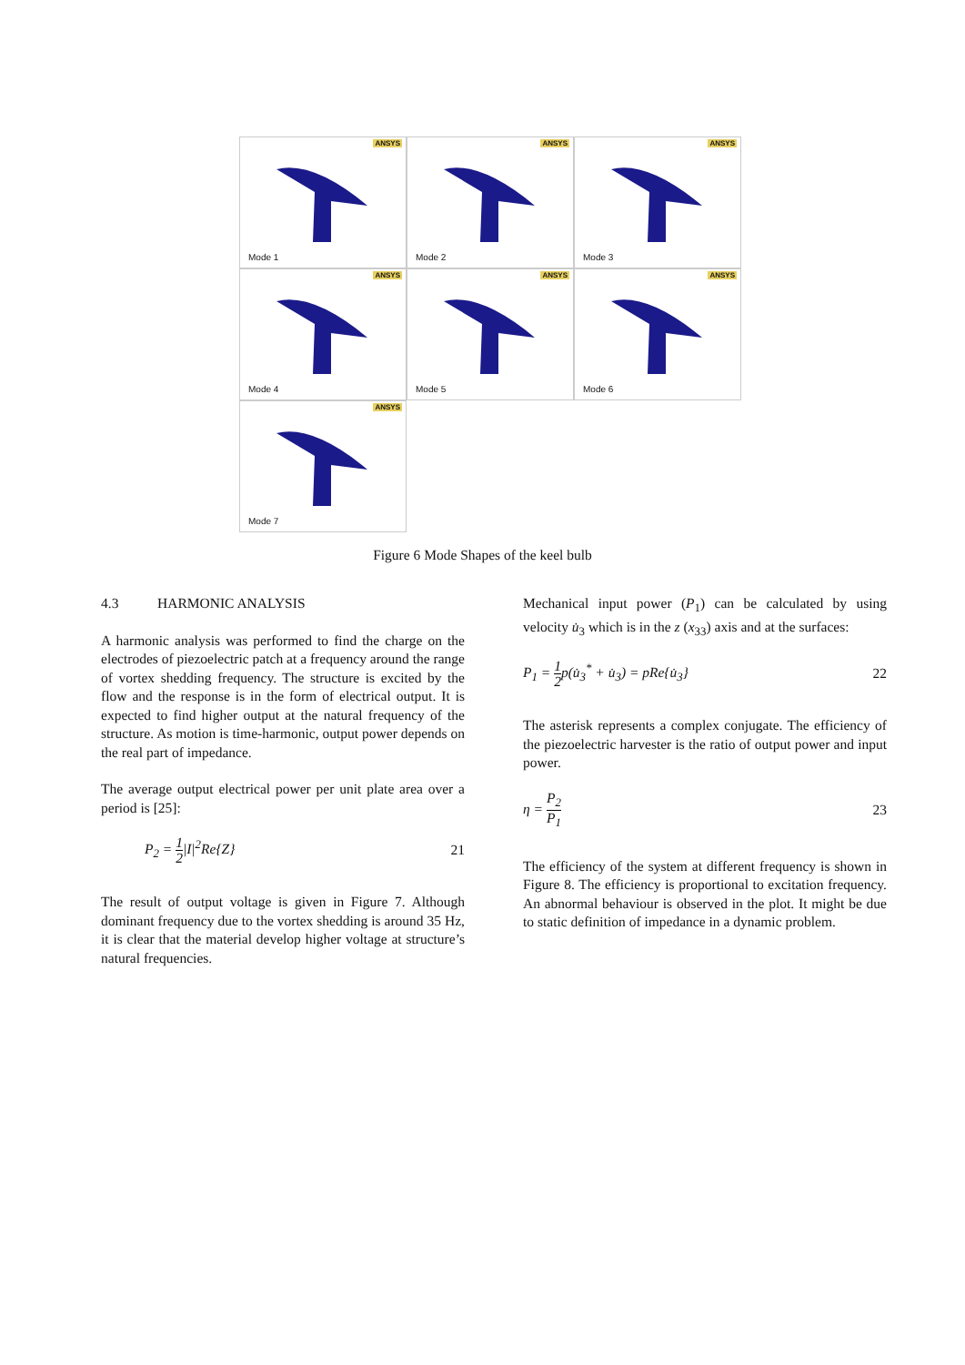ANSYS
Mode 1
ANSYS
Mode 2
ANSYS
Mode 3
ANSYS
Mode 4
ANSYS
Mode 5
ANSYS
Mode 6
ANSYS
Mode 7
Figure 6 Mode Shapes of the keel bulb
4.3 HARMONIC ANALYSIS
A harmonic analysis was performed to find the charge on the electrodes of piezoelectric patch at a frequency around the range of vortex shedding frequency. The structure is excited by the flow and the response is in the form of electrical output. It is expected to find higher output at the natural frequency of the structure. As motion is time-harmonic, output power depends on the real part of impedance.
The average output electrical power per unit plate area over a period is [25]:
P<sub>2</sub> = 1 2|I|<sup>2</sup>Re{Z} 21
The result of output voltage is given in Figure 7. Although dominant frequency due to the vortex shedding is around 35 Hz, it is clear that the material develop higher voltage at structure’s natural frequencies.
Mechanical input power (P<sub>1</sub>) can be calculated by using velocity u̇<sub>3</sub> which is in the z (x<sub>33</sub>) axis and at the surfaces:
P<sub>1</sub> = 1 2p(u̇<sub>3</sub><sup>*</sup> + u̇<sub>3</sub>) = pRe{u̇<sub>3</sub>} 22
The asterisk represents a complex conjugate. The efficiency of the piezoelectric harvester is the ratio of output power and input power.
η = P<sub>2</sub> P<sub>1</sub> 23
The efficiency of the system at different frequency is shown in Figure 8. The efficiency is proportional to excitation frequency. An abnormal behaviour is observed in the plot. It might be due to static definition of impedance in a dynamic problem.